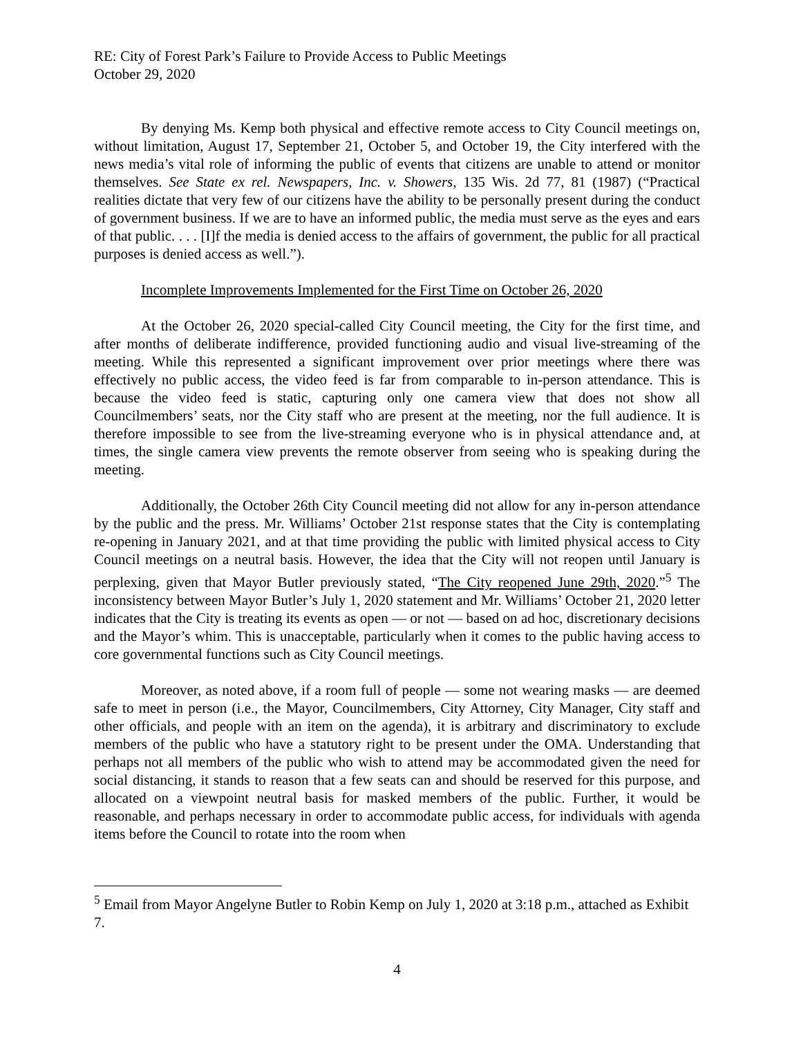RE: City of Forest Park’s Failure to Provide Access to Public Meetings
October 29, 2020
By denying Ms. Kemp both physical and effective remote access to City Council meetings on, without limitation, August 17, September 21, October 5, and October 19, the City interfered with the news media’s vital role of informing the public of events that citizens are unable to attend or monitor themselves. See State ex rel. Newspapers, Inc. v. Showers, 135 Wis. 2d 77, 81 (1987) (“Practical realities dictate that very few of our citizens have the ability to be personally present during the conduct of government business. If we are to have an informed public, the media must serve as the eyes and ears of that public. . . . [I]f the media is denied access to the affairs of government, the public for all practical purposes is denied access as well.”).
Incomplete Improvements Implemented for the First Time on October 26, 2020
At the October 26, 2020 special-called City Council meeting, the City for the first time, and after months of deliberate indifference, provided functioning audio and visual live-streaming of the meeting. While this represented a significant improvement over prior meetings where there was effectively no public access, the video feed is far from comparable to in-person attendance. This is because the video feed is static, capturing only one camera view that does not show all Councilmembers’ seats, nor the City staff who are present at the meeting, nor the full audience. It is therefore impossible to see from the live-streaming everyone who is in physical attendance and, at times, the single camera view prevents the remote observer from seeing who is speaking during the meeting.
Additionally, the October 26th City Council meeting did not allow for any in-person attendance by the public and the press. Mr. Williams’ October 21st response states that the City is contemplating re-opening in January 2021, and at that time providing the public with limited physical access to City Council meetings on a neutral basis. However, the idea that the City will not reopen until January is perplexing, given that Mayor Butler previously stated, “The City reopened June 29th, 2020.”<sup>5</sup> The inconsistency between Mayor Butler’s July 1, 2020 statement and Mr. Williams’ October 21, 2020 letter indicates that the City is treating its events as open — or not — based on ad hoc, discretionary decisions and the Mayor’s whim. This is unacceptable, particularly when it comes to the public having access to core governmental functions such as City Council meetings.
Moreover, as noted above, if a room full of people — some not wearing masks — are deemed safe to meet in person (i.e., the Mayor, Councilmembers, City Attorney, City Manager, City staff and other officials, and people with an item on the agenda), it is arbitrary and discriminatory to exclude members of the public who have a statutory right to be present under the OMA. Understanding that perhaps not all members of the public who wish to attend may be accommodated given the need for social distancing, it stands to reason that a few seats can and should be reserved for this purpose, and allocated on a viewpoint neutral basis for masked members of the public. Further, it would be reasonable, and perhaps necessary in order to accommodate public access, for individuals with agenda items before the Council to rotate into the room when
<sup>5</sup> Email from Mayor Angelyne Butler to Robin Kemp on July 1, 2020 at 3:18 p.m., attached as Exhibit 7.
4